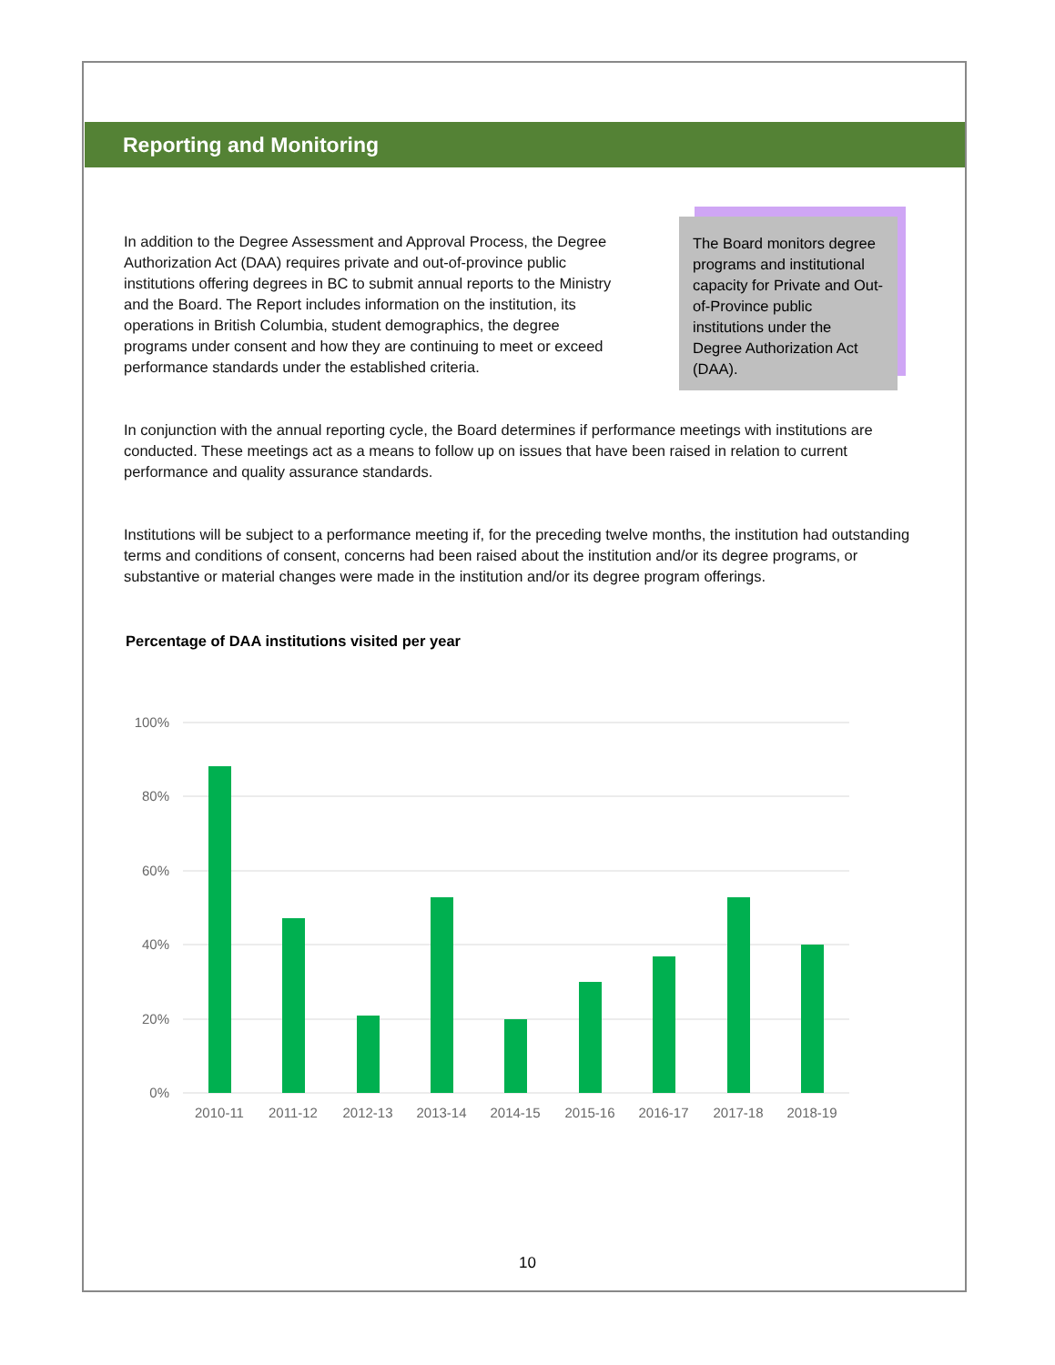Reporting and Monitoring
In addition to the Degree Assessment and Approval Process, the Degree Authorization Act (DAA) requires private and out-of-province public institutions offering degrees in BC to submit annual reports to the Ministry and the Board. The Report includes information on the institution, its operations in British Columbia, student demographics, the degree programs under consent and how they are continuing to meet or exceed performance standards under the established criteria.
The Board monitors degree programs and institutional capacity for Private and Out-of-Province public institutions under the Degree Authorization Act (DAA).
In conjunction with the annual reporting cycle, the Board determines if performance meetings with institutions are conducted. These meetings act as a means to follow up on issues that have been raised in relation to current performance and quality assurance standards.
Institutions will be subject to a performance meeting if, for the preceding twelve months, the institution had outstanding terms and conditions of consent, concerns had been raised about the institution and/or its degree programs, or substantive or material changes were made in the institution and/or its degree program offerings.
Percentage of DAA institutions visited per year
100%
80%
60%
40%
20%
0%
2010-11
2011-12
2012-13
2013-14
2014-15
2015-16
2016-17
2017-18
2018-19
10